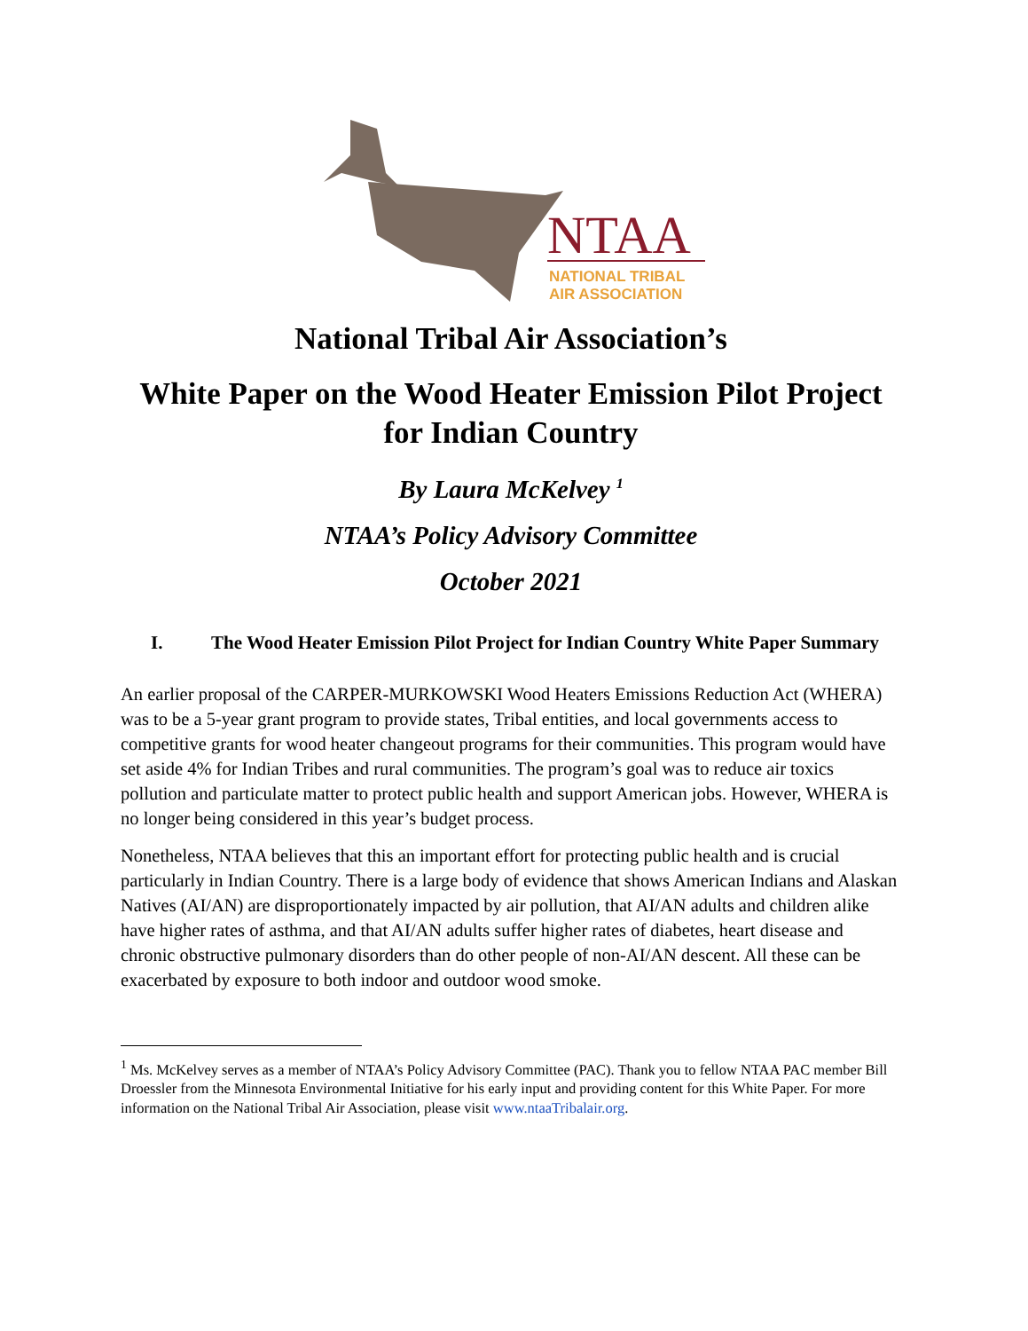NTAA
NATIONAL TRIBAL
AIR ASSOCIATION
National Tribal Air Association’s
White Paper on the Wood Heater Emission Pilot Project for Indian Country
By Laura McKelvey <sup>1</sup>
NTAA’s Policy Advisory Committee
October 2021
I. The Wood Heater Emission Pilot Project for Indian Country White Paper Summary
An earlier proposal of the CARPER-MURKOWSKI Wood Heaters Emissions Reduction Act (WHERA) was to be a 5-year grant program to provide states, Tribal entities, and local governments access to competitive grants for wood heater changeout programs for their communities. This program would have set aside 4% for Indian Tribes and rural communities. The program’s goal was to reduce air toxics pollution and particulate matter to protect public health and support American jobs. However, WHERA is no longer being considered in this year’s budget process.
Nonetheless, NTAA believes that this an important effort for protecting public health and is crucial particularly in Indian Country. There is a large body of evidence that shows American Indians and Alaskan Natives (AI/AN) are disproportionately impacted by air pollution, that AI/AN adults and children alike have higher rates of asthma, and that AI/AN adults suffer higher rates of diabetes, heart disease and chronic obstructive pulmonary disorders than do other people of non-AI/AN descent. All these can be exacerbated by exposure to both indoor and outdoor wood smoke.
<sup>1</sup> Ms. McKelvey serves as a member of NTAA’s Policy Advisory Committee (PAC). Thank you to fellow NTAA PAC member Bill Droessler from the Minnesota Environmental Initiative for his early input and providing content for this White Paper. For more information on the National Tribal Air Association, please visit www.ntaaTribalair.org.